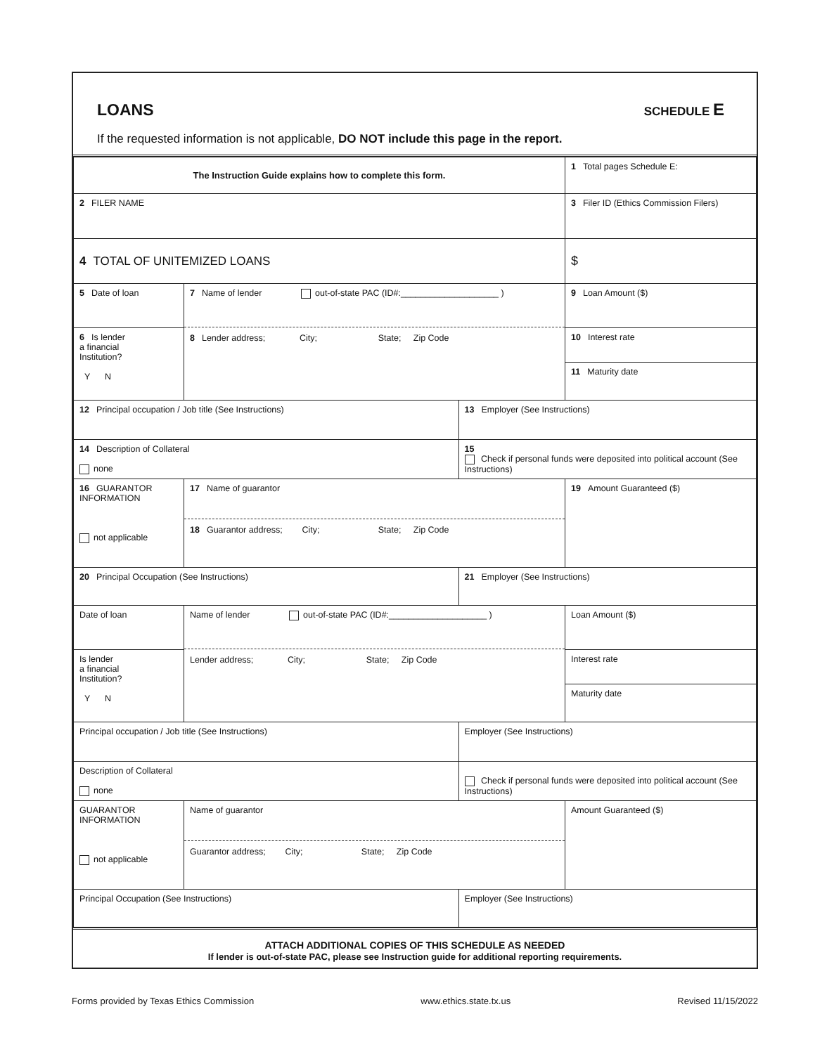LOANS
SCHEDULE E
If the requested information is not applicable, DO NOT include this page in the report.
| The Instruction Guide explains how to complete this form. | | | 1 Total pages Schedule E: |
| 2 FILER NAME | | | 3 Filer ID (Ethics Commission Filers) |
| 4 TOTAL OF UNITEMIZED LOANS | | | $ |
| 5 Date of loan | 7 Name of lender out-of-state PAC (ID#:____________________ ) 8 Lender address; City; State; Zip Code | | 9 Loan Amount ($) |
| 6 Is lender a financial Institution? Y N | | | 10 Interest rate 11 Maturity date |
| 12 Principal occupation / Job title (See Instructions) | | 13 Employer (See Instructions) | |
| 14 Description of Collateral none | | 15 Check if personal funds were deposited into political account (See Instructions) | |
| 16 GUARANTOR INFORMATION not applicable | 17 Name of guarantor 18 Guarantor address; City; State; Zip Code | | 19 Amount Guaranteed ($) |
| 20 Principal Occupation (See Instructions) | | 21 Employer (See Instructions) | |
| Date of loan | Name of lender out-of-state PAC (ID#:____________________ ) Lender address; City; State; Zip Code | | Loan Amount ($) |
| Is lender a financial Institution? Y N | | | Interest rate Maturity date |
| Principal occupation / Job title (See Instructions) | | Employer (See Instructions) | |
| Description of Collateral none | | Check if personal funds were deposited into political account (See Instructions) | |
| GUARANTOR INFORMATION not applicable | Name of guarantor Guarantor address; City; State; Zip Code | | Amount Guaranteed ($) |
| Principal Occupation (See Instructions) | | Employer (See Instructions) | |
ATTACH ADDITIONAL COPIES OF THIS SCHEDULE AS NEEDED
If lender is out-of-state PAC, please see Instruction guide for additional reporting requirements.
Forms provided by Texas Ethics Commission www.ethics.state.tx.us Revised 11/15/2022